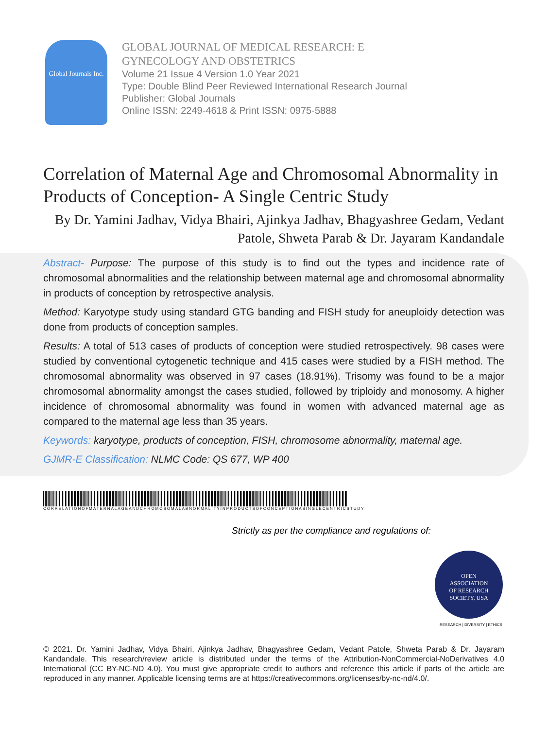Global Journals Inc.
GLOBAL JOURNAL OF MEDICAL RESEARCH: E
GYNECOLOGY AND OBSTETRICS
Volume 21 Issue 4 Version 1.0 Year 2021
Type: Double Blind Peer Reviewed International Research Journal
Publisher: Global Journals
Online ISSN: 2249-4618 & Print ISSN: 0975-5888
Correlation of Maternal Age and Chromosomal Abnormality in Products of Conception- A Single Centric Study
By Dr. Yamini Jadhav, Vidya Bhairi, Ajinkya Jadhav, Bhagyashree Gedam, Vedant Patole, Shweta Parab & Dr. Jayaram Kandandale
Abstract- Purpose: The purpose of this study is to find out the types and incidence rate of chromosomal abnormalities and the relationship between maternal age and chromosomal abnormality in products of conception by retrospective analysis.
Method: Karyotype study using standard GTG banding and FISH study for aneuploidy detection was done from products of conception samples.
Results: A total of 513 cases of products of conception were studied retrospectively. 98 cases were studied by conventional cytogenetic technique and 415 cases were studied by a FISH method. The chromosomal abnormality was observed in 97 cases (18.91%). Trisomy was found to be a major chromosomal abnormality amongst the cases studied, followed by triploidy and monosomy. A higher incidence of chromosomal abnormality was found in women with advanced maternal age as compared to the maternal age less than 35 years.
Keywords: karyotype, products of conception, FISH, chromosome abnormality, maternal age.
GJMR-E Classification: NLMC Code: QS 677, WP 400
CORRELATIONOFMATERNALAGEANDCHROMOSOMALABNORMALITYINPRODUCTSOFCONCEPTIONASINGLECENTRICSTUDY
Strictly as per the compliance and regulations of:
OPEN
ASSOCIATION
OF RESEARCH
SOCIETY, USA
RESEARCH | DIVERSITY | ETHICS
© 2021. Dr. Yamini Jadhav, Vidya Bhairi, Ajinkya Jadhav, Bhagyashree Gedam, Vedant Patole, Shweta Parab & Dr. Jayaram Kandandale. This research/review article is distributed under the terms of the Attribution-NonCommercial-NoDerivatives 4.0 International (CC BY-NC-ND 4.0). You must give appropriate credit to authors and reference this article if parts of the article are reproduced in any manner. Applicable licensing terms are at https://creativecommons.org/licenses/by-nc-nd/4.0/.